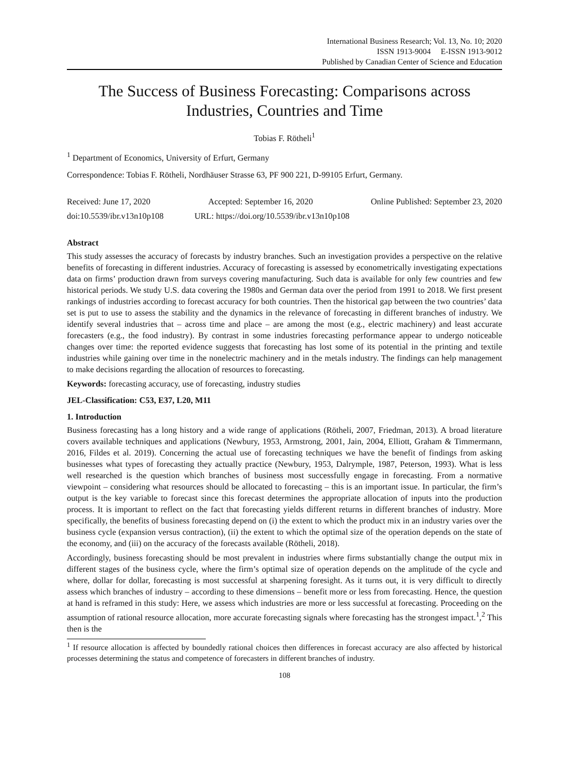International Business Research; Vol. 13, No. 10; 2020
ISSN 1913-9004 E-ISSN 1913-9012
Published by Canadian Center of Science and Education
The Success of Business Forecasting: Comparisons across Industries, Countries and Time
Tobias F. Rötheli<sup>1</sup>
<sup>1</sup> Department of Economics, University of Erfurt, Germany
Correspondence: Tobias F. Rötheli, Nordhäuser Strasse 63, PF 900 221, D-99105 Erfurt, Germany.
Received: June 17, 2020 Accepted: September 16, 2020 Online Published: September 23, 2020
doi:10.5539/ibr.v13n10p108 URL: https://doi.org/10.5539/ibr.v13n10p108
Abstract
This study assesses the accuracy of forecasts by industry branches. Such an investigation provides a perspective on the relative benefits of forecasting in different industries. Accuracy of forecasting is assessed by econometrically investigating expectations data on firms’ production drawn from surveys covering manufacturing. Such data is available for only few countries and few historical periods. We study U.S. data covering the 1980s and German data over the period from 1991 to 2018. We first present rankings of industries according to forecast accuracy for both countries. Then the historical gap between the two countries’ data set is put to use to assess the stability and the dynamics in the relevance of forecasting in different branches of industry. We identify several industries that – across time and place – are among the most (e.g., electric machinery) and least accurate forecasters (e.g., the food industry). By contrast in some industries forecasting performance appear to undergo noticeable changes over time: the reported evidence suggests that forecasting has lost some of its potential in the printing and textile industries while gaining over time in the nonelectric machinery and in the metals industry. The findings can help management to make decisions regarding the allocation of resources to forecasting.
Keywords: forecasting accuracy, use of forecasting, industry studies
JEL-Classification: C53, E37, L20, M11
1. Introduction
Business forecasting has a long history and a wide range of applications (Rötheli, 2007, Friedman, 2013). A broad literature covers available techniques and applications (Newbury, 1953, Armstrong, 2001, Jain, 2004, Elliott, Graham & Timmermann, 2016, Fildes et al. 2019). Concerning the actual use of forecasting techniques we have the benefit of findings from asking businesses what types of forecasting they actually practice (Newbury, 1953, Dalrymple, 1987, Peterson, 1993). What is less well researched is the question which branches of business most successfully engage in forecasting. From a normative viewpoint – considering what resources should be allocated to forecasting – this is an important issue. In particular, the firm’s output is the key variable to forecast since this forecast determines the appropriate allocation of inputs into the production process. It is important to reflect on the fact that forecasting yields different returns in different branches of industry. More specifically, the benefits of business forecasting depend on (i) the extent to which the product mix in an industry varies over the business cycle (expansion versus contraction), (ii) the extent to which the optimal size of the operation depends on the state of the economy, and (iii) on the accuracy of the forecasts available (Rötheli, 2018).
Accordingly, business forecasting should be most prevalent in industries where firms substantially change the output mix in different stages of the business cycle, where the firm’s optimal size of operation depends on the amplitude of the cycle and where, dollar for dollar, forecasting is most successful at sharpening foresight. As it turns out, it is very difficult to directly assess which branches of industry – according to these dimensions – benefit more or less from forecasting. Hence, the question at hand is reframed in this study: Here, we assess which industries are more or less successful at forecasting. Proceeding on the assumption of rational resource allocation, more accurate forecasting signals where forecasting has the strongest impact.<sup>1</sup>,<sup>2</sup> This then is the
<sup>1</sup> If resource allocation is affected by boundedly rational choices then differences in forecast accuracy are also affected by historical processes determining the status and competence of forecasters in different branches of industry.
108